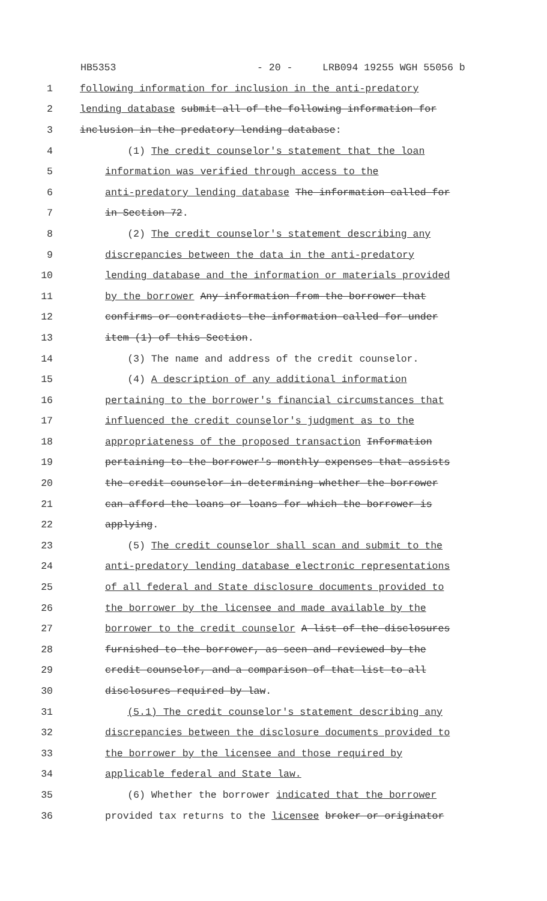HB5353 - 20 - LRB094 19255 WGH 55056 b
1 following information for inclusion in the anti-predatory
2 lending database submit all of the following information for
3 inclusion in the predatory lending database:
4 (1) The credit counselor's statement that the loan
5 information was verified through access to the
6 anti-predatory lending database The information called for
7 in Section 72.
8 (2) The credit counselor's statement describing any
9 discrepancies between the data in the anti-predatory
10 lending database and the information or materials provided
11 by the borrower Any information from the borrower that
12 confirms or contradicts the information called for under
13 item (1) of this Section.
14 (3) The name and address of the credit counselor.
15 (4) A description of any additional information
16 pertaining to the borrower's financial circumstances that
17 influenced the credit counselor's judgment as to the
18 appropriateness of the proposed transaction Information
19 pertaining to the borrower's monthly expenses that assists
20 the credit counselor in determining whether the borrower
21 can afford the loans or loans for which the borrower is
22 applying.
23 (5) The credit counselor shall scan and submit to the
24 anti-predatory lending database electronic representations
25 of all federal and State disclosure documents provided to
26 the borrower by the licensee and made available by the
27 borrower to the credit counselor A list of the disclosures
28 furnished to the borrower, as seen and reviewed by the
29 credit counselor, and a comparison of that list to all
30 disclosures required by law.
31 (5.1) The credit counselor's statement describing any
32 discrepancies between the disclosure documents provided to
33 the borrower by the licensee and those required by
34 applicable federal and State law.
35 (6) Whether the borrower indicated that the borrower
36 provided tax returns to the licensee broker or originator